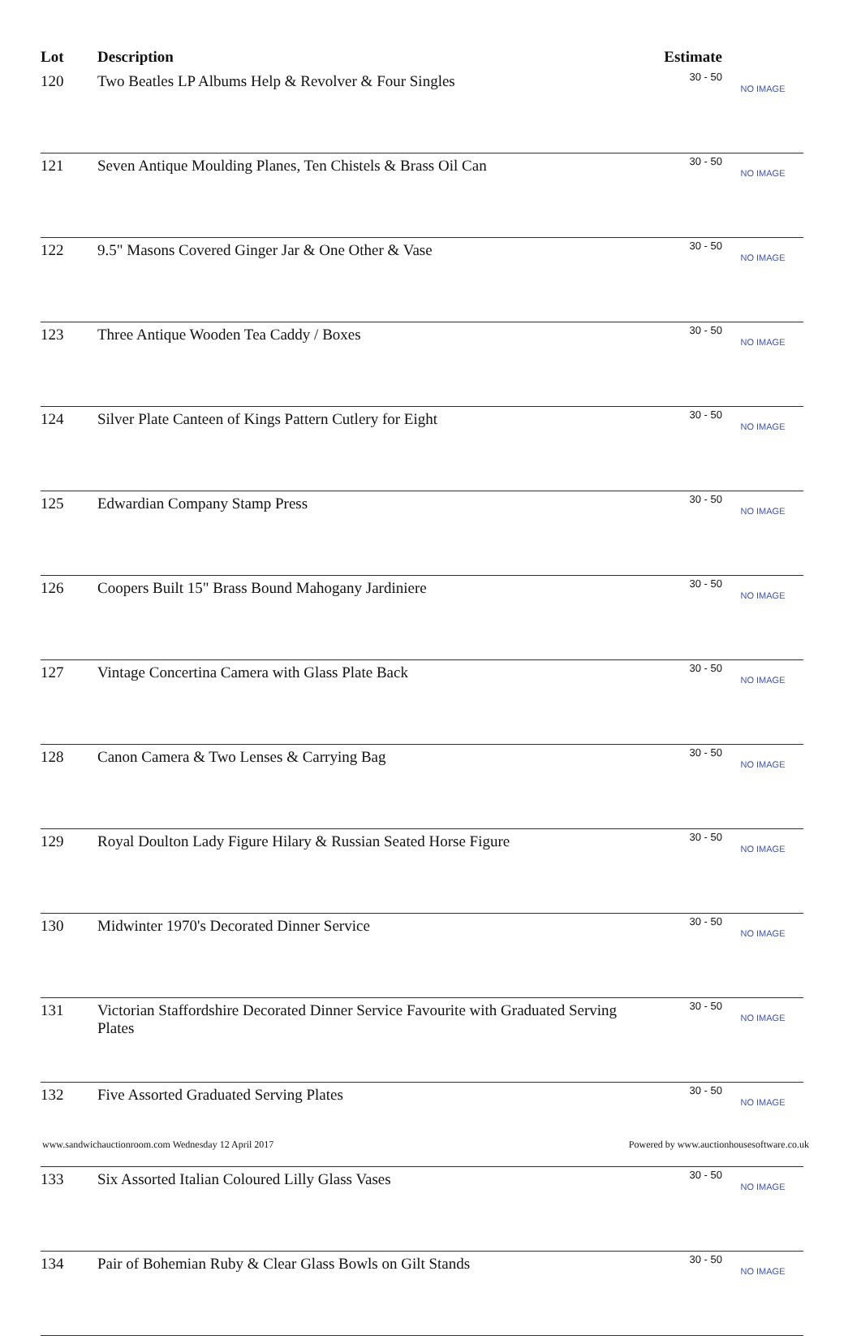| Lot | Description | Estimate | |
| --- | --- | --- | --- |
| 120 | Two Beatles LP Albums Help & Revolver & Four Singles | 30 - 50 | NO IMAGE |
| 121 | Seven Antique Moulding Planes, Ten Chistels & Brass Oil Can | 30 - 50 | NO IMAGE |
| 122 | 9.5" Masons Covered Ginger Jar & One Other & Vase | 30 - 50 | NO IMAGE |
| 123 | Three Antique Wooden Tea Caddy / Boxes | 30 - 50 | NO IMAGE |
| 124 | Silver Plate Canteen of Kings Pattern Cutlery for Eight | 30 - 50 | NO IMAGE |
| 125 | Edwardian Company Stamp Press | 30 - 50 | NO IMAGE |
| 126 | Coopers Built 15" Brass Bound Mahogany Jardiniere | 30 - 50 | NO IMAGE |
| 127 | Vintage Concertina Camera with Glass Plate Back | 30 - 50 | NO IMAGE |
| 128 | Canon Camera & Two Lenses & Carrying Bag | 30 - 50 | NO IMAGE |
| 129 | Royal Doulton Lady Figure Hilary & Russian Seated Horse Figure | 30 - 50 | NO IMAGE |
| 130 | Midwinter 1970's Decorated Dinner Service | 30 - 50 | NO IMAGE |
| 131 | Victorian Staffordshire Decorated Dinner Service Favourite with Graduated Serving Plates | 30 - 50 | NO IMAGE |
| 132 | Five Assorted Graduated Serving Plates | 30 - 50 | NO IMAGE |
| 133 | Six Assorted Italian Coloured Lilly Glass Vases | 30 - 50 | NO IMAGE |
| 134 | Pair of Bohemian Ruby & Clear Glass Bowls on Gilt Stands | 30 - 50 | NO IMAGE |
www.sandwichauctionroom.com Wednesday 12 April 2017 Powered by www.auctionhousesoftware.co.uk